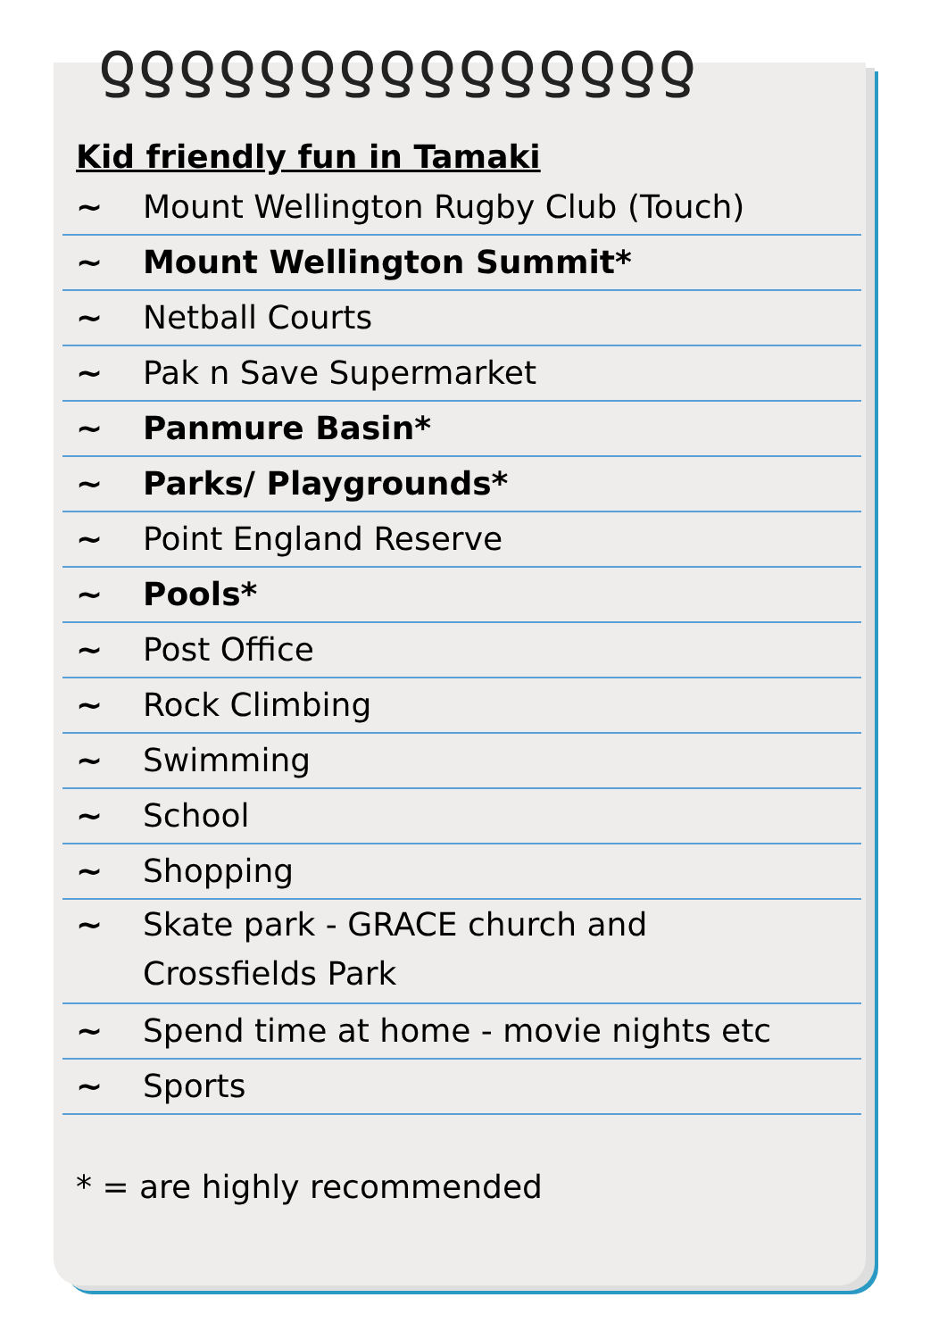ƍƍƍƍƍƍƍƍƍƍƍƍƍƍƍ
Kid friendly fun in Tamaki
~ Mount Wellington Rugby Club (Touch)
~ Mount Wellington Summit*
~ Netball Courts
~ Pak n Save Supermarket
~ Panmure Basin*
~ Parks/ Playgrounds*
~ Point England Reserve
~ Pools*
~ Post Office
~ Rock Climbing
~ Swimming
~ School
~ Shopping
~ Skate park - GRACE church and
Crossfields Park
~ Spend time at home - movie nights etc
~ Sports
* = are highly recommended